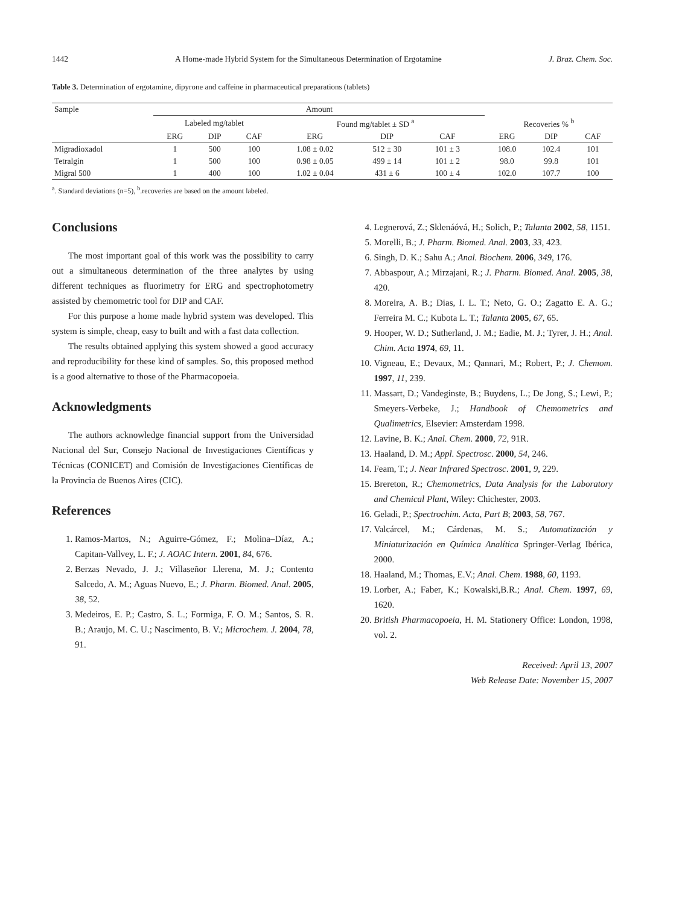1442 A Home-made Hybrid System for the Simultaneous Determination of Ergotamine J. Braz. Chem. Soc.
Table 3. Determination of ergotamine, dipyrone and caffeine in pharmaceutical preparations (tablets)
| Sample | Amount | | | | | | | | | |
| --- | --- | --- | --- | --- | --- | --- | --- | --- | --- | --- |
| | Labeled mg/tablet | | | Found mg/tablet ± SD <sup>a</sup> | | | | Recoveries % <sup>b</sup> | | |
| | ERG | DIP | CAF | ERG | DIP | CAF | | ERG | DIP | CAF |
| Migradioxadol | 1 | 500 | 100 | 1.08 ± 0.02 | 512 ± 30 | 101 ± 3 | | 108.0 | 102.4 | 101 |
| Tetralgin | 1 | 500 | 100 | 0.98 ± 0.05 | 499 ± 14 | 101 ± 2 | | 98.0 | 99.8 | 101 |
| Migral 500 | 1 | 400 | 100 | 1.02 ± 0.04 | 431 ± 6 | 100 ± 4 | | 102.0 | 107.7 | 100 |
<sup>a</sup>. Standard deviations (n=5), <sup>b</sup>.recoveries are based on the amount labeled.
Conclusions
The most important goal of this work was the possibility to carry out a simultaneous determination of the three analytes by using different techniques as fluorimetry for ERG and spectrophotometry assisted by chemometric tool for DIP and CAF.
For this purpose a home made hybrid system was developed. This system is simple, cheap, easy to built and with a fast data collection.
The results obtained applying this system showed a good accuracy and reproducibility for these kind of samples. So, this proposed method is a good alternative to those of the Pharmacopoeia.
Acknowledgments
The authors acknowledge financial support from the Universidad Nacional del Sur, Consejo Nacional de Investigaciones Científicas y Técnicas (CONICET) and Comisión de Investigaciones Científicas de la Provincia de Buenos Aires (CIC).
References
1. Ramos-Martos, N.; Aguirre-Gómez, F.; Molina–Díaz, A.; Capitan-Vallvey, L. F.; J. AOAC Intern. 2001, 84, 676.
2. Berzas Nevado, J. J.; Villaseñor Llerena, M. J.; Contento Salcedo, A. M.; Aguas Nuevo, E.; J. Pharm. Biomed. Anal. 2005, 38, 52.
3. Medeiros, E. P.; Castro, S. L.; Formiga, F. O. M.; Santos, S. R. B.; Araujo, M. C. U.; Nascimento, B. V.; Microchem. J. 2004, 78, 91.
4. Legnerová, Z.; Sklenáóvá, H.; Solich, P.; Talanta 2002, 58, 1151.
5. Morelli, B.; J. Pharm. Biomed. Anal. 2003, 33, 423.
6. Singh, D. K.; Sahu A.; Anal. Biochem. 2006, 349, 176.
7. Abbaspour, A.; Mirzajani, R.; J. Pharm. Biomed. Anal. 2005, 38, 420.
8. Moreira, A. B.; Dias, I. L. T.; Neto, G. O.; Zagatto E. A. G.; Ferreira M. C.; Kubota L. T.; Talanta 2005, 67, 65.
9. Hooper, W. D.; Sutherland, J. M.; Eadie, M. J.; Tyrer, J. H.; Anal. Chim. Acta 1974, 69, 11.
10. Vigneau, E.; Devaux, M.; Qannari, M.; Robert, P.; J. Chemom. 1997, 11, 239.
11. Massart, D.; Vandeginste, B.; Buydens, L.; De Jong, S.; Lewi, P.; Smeyers-Verbeke, J.; Handbook of Chemometrics and Qualimetrics, Elsevier: Amsterdam 1998.
12. Lavine, B. K.; Anal. Chem. 2000, 72, 91R.
13. Haaland, D. M.; Appl. Spectrosc. 2000, 54, 246.
14. Feam, T.; J. Near Infrared Spectrosc. 2001, 9, 229.
15. Brereton, R.; Chemometrics, Data Analysis for the Laboratory and Chemical Plant, Wiley: Chichester, 2003.
16. Geladi, P.; Spectrochim. Acta, Part B; 2003, 58, 767.
17. Valcárcel, M.; Cárdenas, M. S.; Automatización y Miniaturización en Química Analítica Springer-Verlag Ibérica, 2000.
18. Haaland, M.; Thomas, E.V.; Anal. Chem. 1988, 60, 1193.
19. Lorber, A.; Faber, K.; Kowalski,B.R.; Anal. Chem. 1997, 69, 1620.
20. British Pharmacopoeia, H. M. Stationery Office: London, 1998, vol. 2.
Received: April 13, 2007
Web Release Date: November 15, 2007